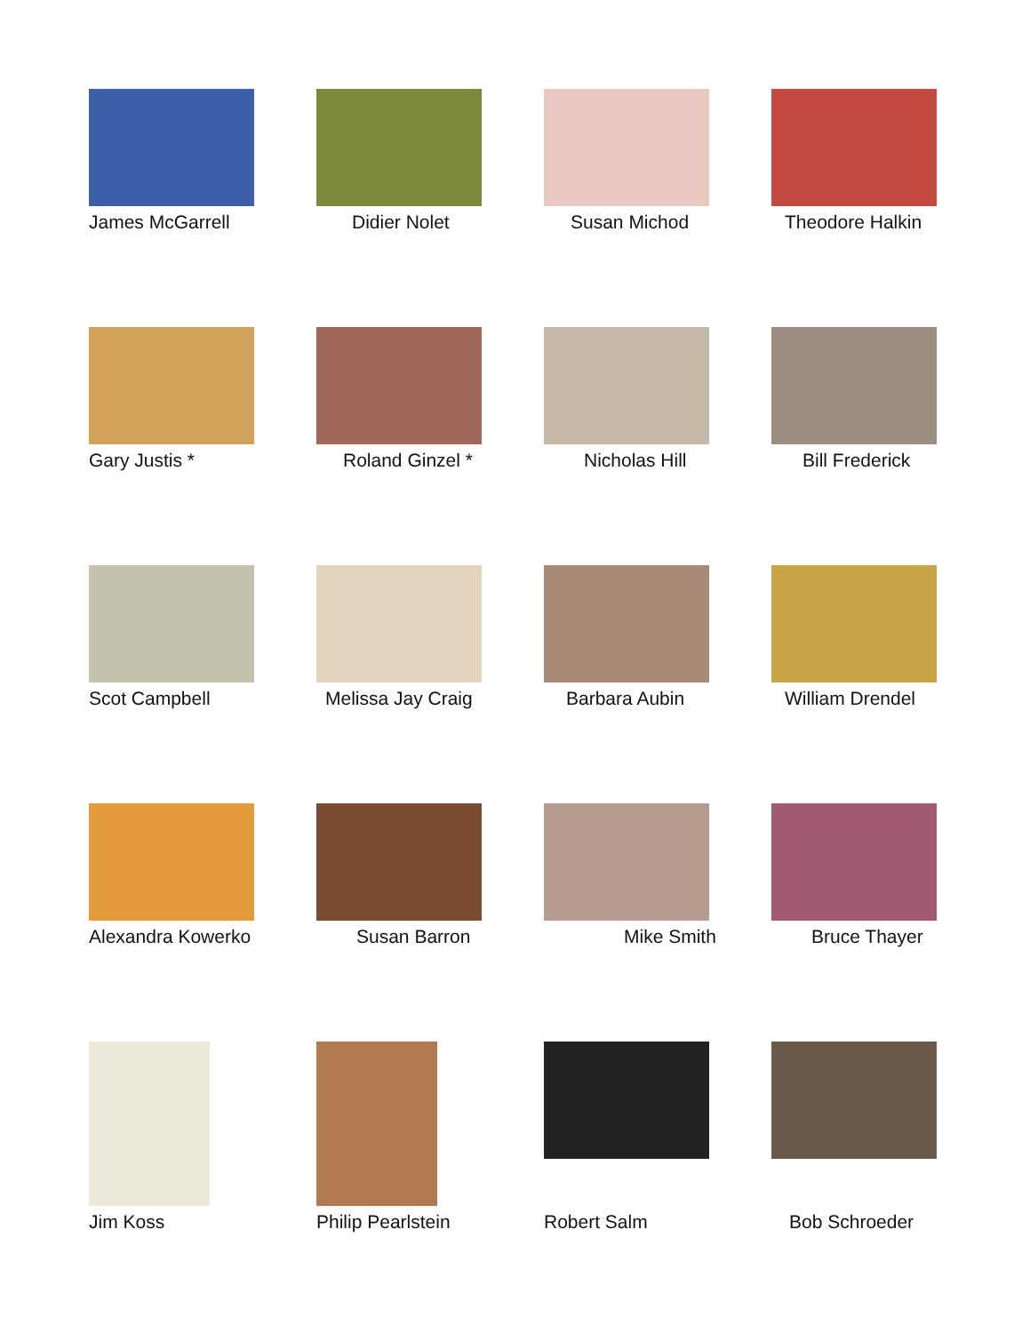James McGarrell
Didier Nolet
Susan Michod
Theodore Halkin
Gary Justis *
Roland Ginzel *
Nicholas Hill
Bill Frederick
Scot Campbell
Melissa Jay Craig
Barbara Aubin
William Drendel
Alexandra Kowerko
Susan Barron
Mike Smith
Bruce Thayer
Jim Koss
Philip Pearlstein
Robert Salm
Bob Schroeder